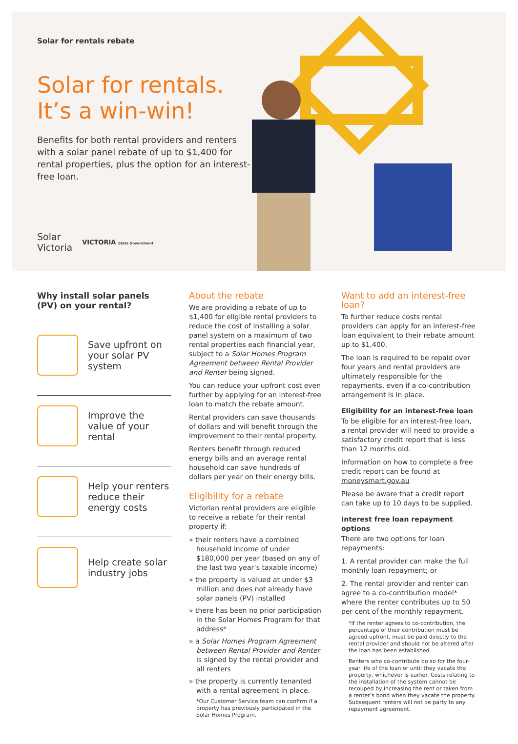Solar for rentals rebate
Solar for rentals.
It’s a win-win!
Benefits for both rental providers and renters with a solar panel rebate of up to $1,400 for rental properties, plus the option for an interest-free loan.
Solar
Victoria VICTORIA State Government
Why install solar panels (PV) on your rental?
Save upfront on your solar PV system
Improve the value of your rental
Help your renters reduce their energy costs
Help create solar industry jobs
About the rebate
We are providing a rebate of up to $1,400 for eligible rental providers to reduce the cost of installing a solar panel system on a maximum of two rental properties each financial year, subject to a Solar Homes Program Agreement between Rental Provider and Renter being signed.
You can reduce your upfront cost even further by applying for an interest-free loan to match the rebate amount.
Rental providers can save thousands of dollars and will benefit through the improvement to their rental property.
Renters benefit through reduced energy bills and an average rental household can save hundreds of dollars per year on their energy bills.
Eligibility for a rebate
Victorian rental providers are eligible to receive a rebate for their rental property if:
» their renters have a combined household income of under $180,000 per year (based on any of the last two year’s taxable income)
» the property is valued at under $3 million and does not already have solar panels (PV) installed
» there has been no prior participation in the Solar Homes Program for that address*
» a Solar Homes Program Agreement between Rental Provider and Renter is signed by the rental provider and all renters
» the property is currently tenanted with a rental agreement in place.
*Our Customer Service team can confirm if a property has previously participated in the Solar Homes Program.
Want to add an interest-free loan?
To further reduce costs rental providers can apply for an interest-free loan equivalent to their rebate amount up to $1,400.
The loan is required to be repaid over four years and rental providers are ultimately responsible for the repayments, even if a co-contribution arrangement is in place.
Eligibility for an interest-free loan
To be eligible for an interest-free loan, a rental provider will need to provide a satisfactory credit report that is less than 12 months old.
Information on how to complete a free credit report can be found at moneysmart.gov.au
Please be aware that a credit report can take up to 10 days to be supplied.
Interest free loan repayment options
There are two options for loan repayments:
1. A rental provider can make the full monthly loan repayment; or
2. The rental provider and renter can agree to a co-contribution model* where the renter contributes up to 50 per cent of the monthly repayment.
*If the renter agrees to co-contribution, the percentage of their contribution must be agreed upfront, must be paid directly to the rental provider and should not be altered after the loan has been established.
Renters who co-contribute do so for the four-year life of the loan or until they vacate the property, whichever is earlier. Costs relating to the installation of the system cannot be recouped by increasing the rent or taken from a renter’s bond when they vacate the property. Subsequent renters will not be party to any repayment agreement.